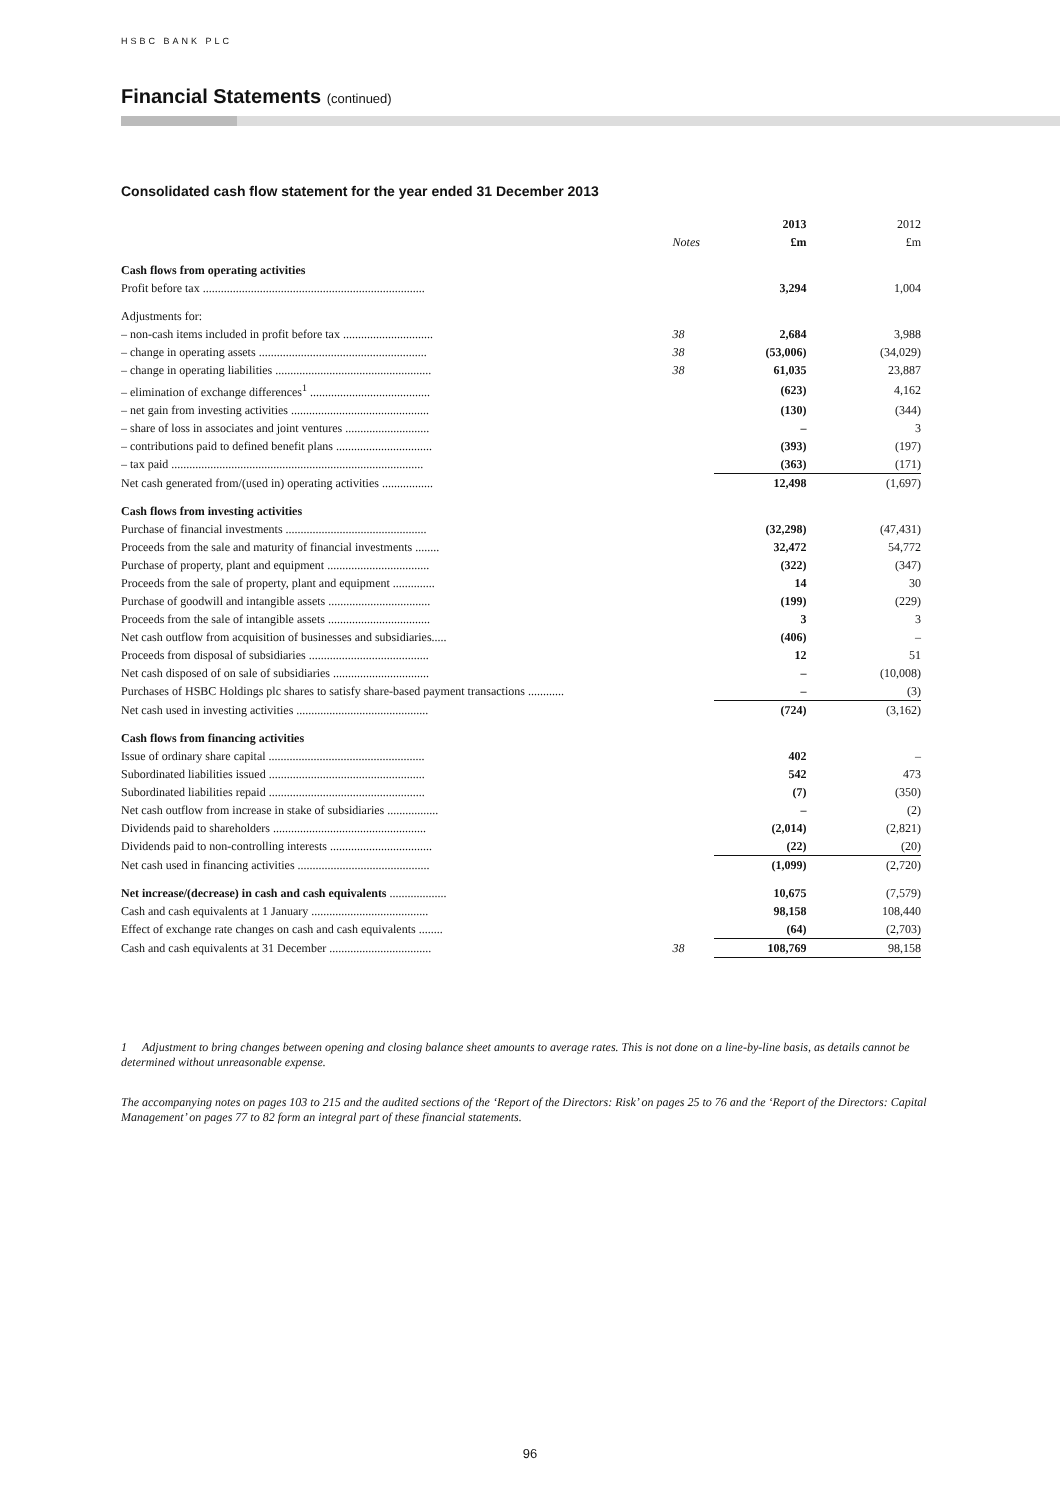HSBC BANK PLC
Financial Statements (continued)
Consolidated cash flow statement for the year ended 31 December 2013
| | | 2013 | 2012 |
| | Notes | £m | £m |
| Cash flows from operating activities | | | |
| Profit before tax .......................................................................... | | 3,294 | 1,004 |
| Adjustments for: | | | |
| – non-cash items included in profit before tax .............................. | 38 | 2,684 | 3,988 |
| – change in operating assets ........................................................ | 38 | (53,006) | (34,029) |
| – change in operating liabilities .................................................... | 38 | 61,035 | 23,887 |
| – elimination of exchange differences<sup>1</sup> ........................................ | | (623) | 4,162 |
| – net gain from investing activities .............................................. | | (130) | (344) |
| – share of loss in associates and joint ventures ............................ | | – | 3 |
| – contributions paid to defined benefit plans ................................ | | (393) | (197) |
| – tax paid .................................................................................... | | (363) | (171) |
| Net cash generated from/(used in) operating activities ................. | | 12,498 | (1,697) |
| Cash flows from investing activities | | | |
| Purchase of financial investments ............................................... | | (32,298) | (47,431) |
| Proceeds from the sale and maturity of financial investments ........ | | 32,472 | 54,772 |
| Purchase of property, plant and equipment .................................. | | (322) | (347) |
| Proceeds from the sale of property, plant and equipment .............. | | 14 | 30 |
| Purchase of goodwill and intangible assets .................................. | | (199) | (229) |
| Proceeds from the sale of intangible assets .................................. | | 3 | 3 |
| Net cash outflow from acquisition of businesses and subsidiaries..... | | (406) | – |
| Proceeds from disposal of subsidiaries ........................................ | | 12 | 51 |
| Net cash disposed of on sale of subsidiaries ................................ | | – | (10,008) |
| Purchases of HSBC Holdings plc shares to satisfy share-based payment transactions ............ | | – | (3) |
| Net cash used in investing activities ............................................ | | (724) | (3,162) |
| Cash flows from financing activities | | | |
| Issue of ordinary share capital .................................................... | | 402 | – |
| Subordinated liabilities issued .................................................... | | 542 | 473 |
| Subordinated liabilities repaid .................................................... | | (7) | (350) |
| Net cash outflow from increase in stake of subsidiaries ................. | | – | (2) |
| Dividends paid to shareholders ................................................... | | (2,014) | (2,821) |
| Dividends paid to non-controlling interests .................................. | | (22) | (20) |
| Net cash used in financing activities ............................................ | | (1,099) | (2,720) |
| Net increase/(decrease) in cash and cash equivalents ................... | | 10,675 | (7,579) |
| Cash and cash equivalents at 1 January ....................................... | | 98,158 | 108,440 |
| Effect of exchange rate changes on cash and cash equivalents ........ | | (64) | (2,703) |
| Cash and cash equivalents at 31 December .................................. | 38 | 108,769 | 98,158 |
1 Adjustment to bring changes between opening and closing balance sheet amounts to average rates. This is not done on a line-by-line basis, as details cannot be determined without unreasonable expense.
The accompanying notes on pages 103 to 215 and the audited sections of the ‘Report of the Directors: Risk’ on pages 25 to 76 and the ‘Report of the Directors: Capital Management’ on pages 77 to 82 form an integral part of these financial statements.
96